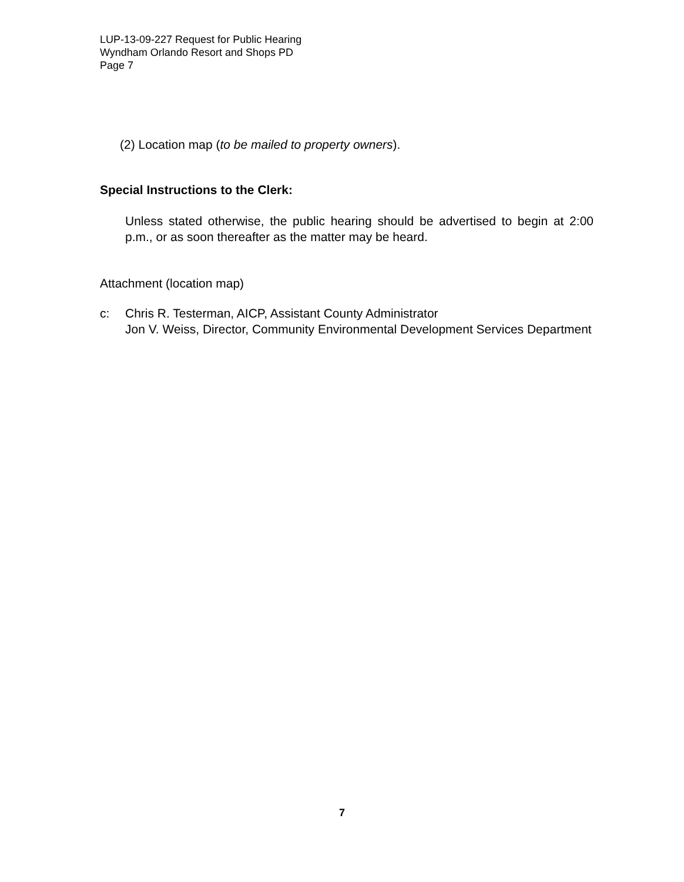LUP-13-09-227 Request for Public Hearing
Wyndham Orlando Resort and Shops PD
Page 7
(2) Location map (to be mailed to property owners).
Special Instructions to the Clerk:
Unless stated otherwise, the public hearing should be advertised to begin at 2:00 p.m., or as soon thereafter as the matter may be heard.
Attachment (location map)
c: Chris R. Testerman, AICP, Assistant County Administrator
Jon V. Weiss, Director, Community Environmental Development Services Department
7